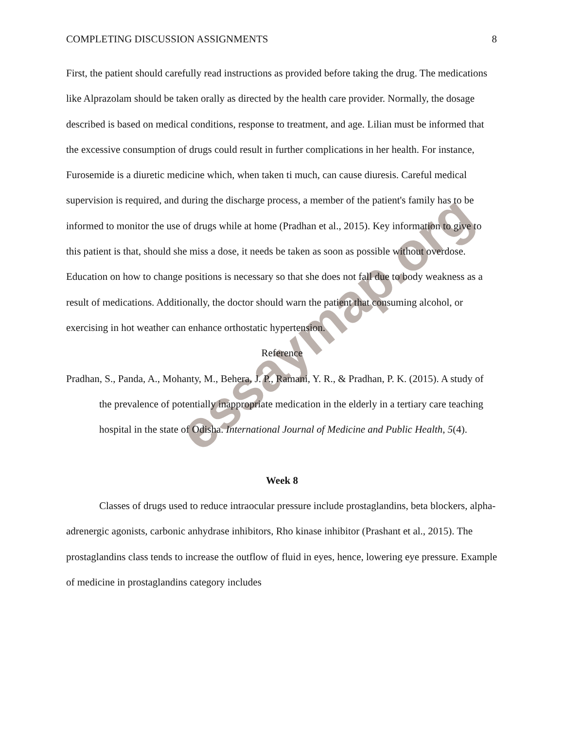essaymap.org
COMPLETING DISCUSSION ASSIGNMENTS 8
First, the patient should carefully read instructions as provided before taking the drug. The medications like Alprazolam should be taken orally as directed by the health care provider. Normally, the dosage described is based on medical conditions, response to treatment, and age. Lilian must be informed that the excessive consumption of drugs could result in further complications in her health. For instance, Furosemide is a diuretic medicine which, when taken ti much, can cause diuresis. Careful medical supervision is required, and during the discharge process, a member of the patient's family has to be informed to monitor the use of drugs while at home (Pradhan et al., 2015). Key information to give to this patient is that, should she miss a dose, it needs be taken as soon as possible without overdose. Education on how to change positions is necessary so that she does not fall due to body weakness as a result of medications. Additionally, the doctor should warn the patient that consuming alcohol, or exercising in hot weather can enhance orthostatic hypertension.
Reference
Pradhan, S., Panda, A., Mohanty, M., Behera, J. P., Ramani, Y. R., & Pradhan, P. K. (2015). A study of the prevalence of potentially inappropriate medication in the elderly in a tertiary care teaching hospital in the state of Odisha. International Journal of Medicine and Public Health, 5(4).
Week 8
Classes of drugs used to reduce intraocular pressure include prostaglandins, beta blockers, alpha-adrenergic agonists, carbonic anhydrase inhibitors, Rho kinase inhibitor (Prashant et al., 2015). The prostaglandins class tends to increase the outflow of fluid in eyes, hence, lowering eye pressure. Example of medicine in prostaglandins category includes